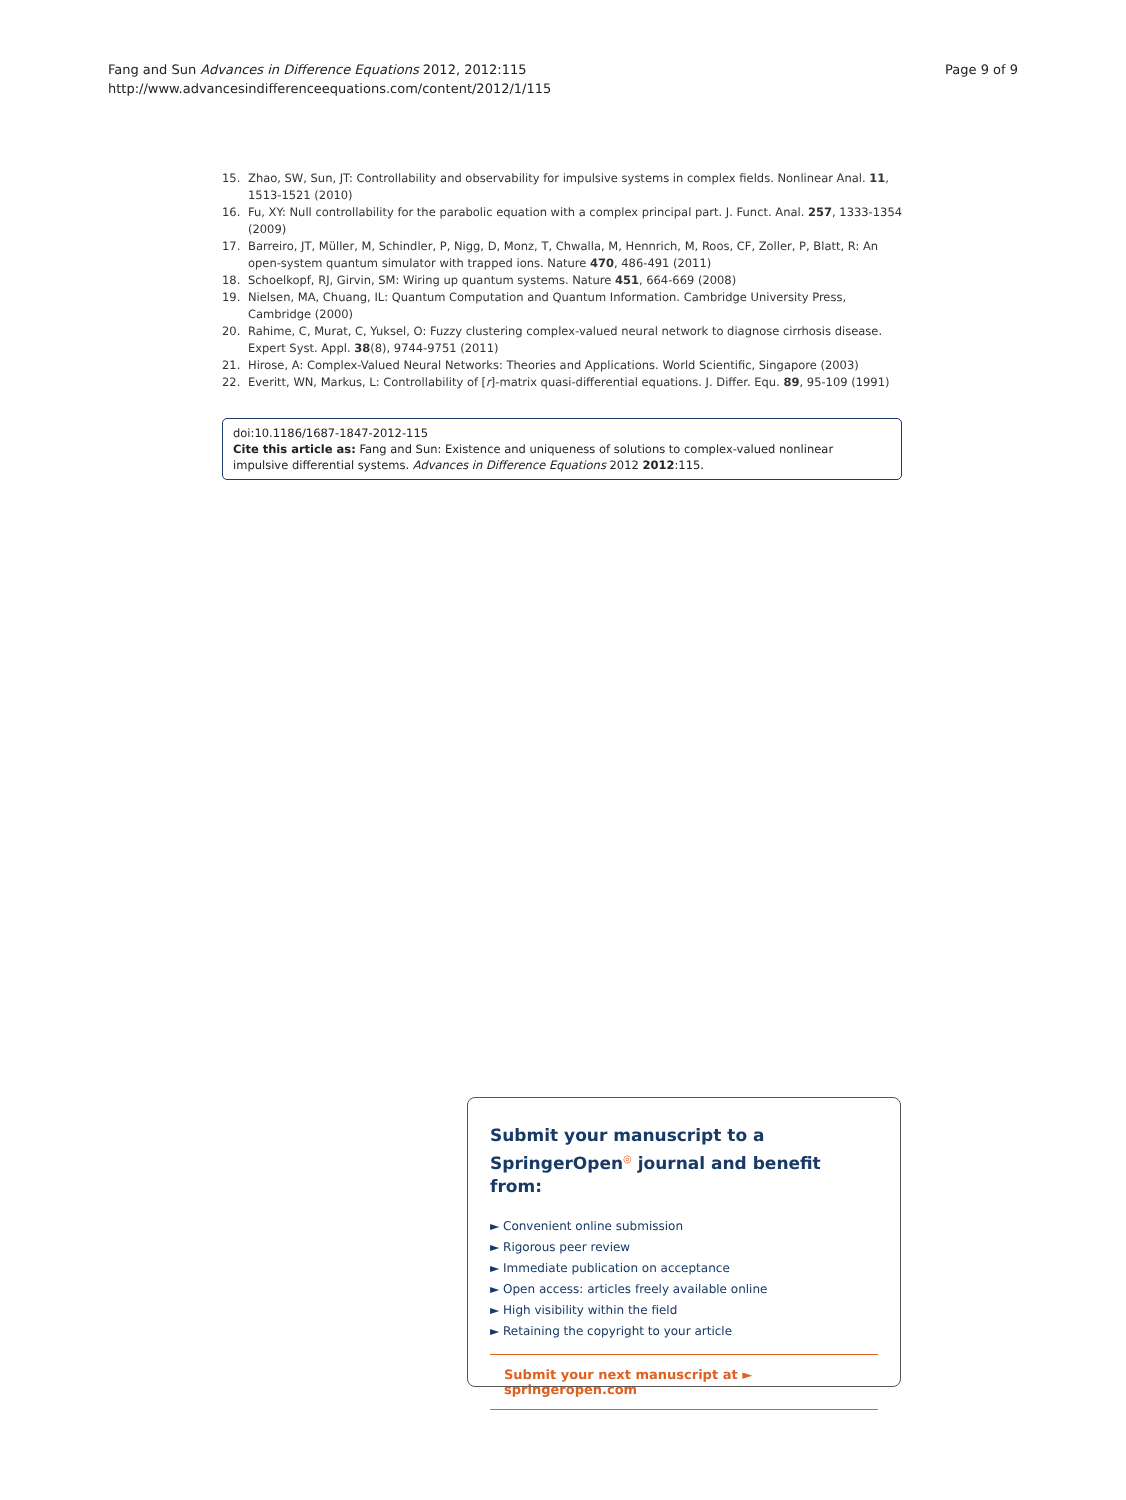Fang and Sun Advances in Difference Equations 2012, 2012:115
http://www.advancesindifferenceequations.com/content/2012/1/115
Page 9 of 9
15. Zhao, SW, Sun, JT: Controllability and observability for impulsive systems in complex fields. Nonlinear Anal. 11, 1513-1521 (2010)
16. Fu, XY: Null controllability for the parabolic equation with a complex principal part. J. Funct. Anal. 257, 1333-1354 (2009)
17. Barreiro, JT, Müller, M, Schindler, P, Nigg, D, Monz, T, Chwalla, M, Hennrich, M, Roos, CF, Zoller, P, Blatt, R: An open-system quantum simulator with trapped ions. Nature 470, 486-491 (2011)
18. Schoelkopf, RJ, Girvin, SM: Wiring up quantum systems. Nature 451, 664-669 (2008)
19. Nielsen, MA, Chuang, IL: Quantum Computation and Quantum Information. Cambridge University Press, Cambridge (2000)
20. Rahime, C, Murat, C, Yuksel, O: Fuzzy clustering complex-valued neural network to diagnose cirrhosis disease. Expert Syst. Appl. 38(8), 9744-9751 (2011)
21. Hirose, A: Complex-Valued Neural Networks: Theories and Applications. World Scientific, Singapore (2003)
22. Everitt, WN, Markus, L: Controllability of [r]-matrix quasi-differential equations. J. Differ. Equ. 89, 95-109 (1991)
doi:10.1186/1687-1847-2012-115
Cite this article as: Fang and Sun: Existence and uniqueness of solutions to complex-valued nonlinear impulsive differential systems. Advances in Difference Equations 2012 2012:115.
Submit your manuscript to a SpringerOpen<sup>◎</sup> journal and benefit from:
► Convenient online submission
► Rigorous peer review
► Immediate publication on acceptance
► Open access: articles freely available online
► High visibility within the field
► Retaining the copyright to your article
Submit your next manuscript at ► springeropen.com